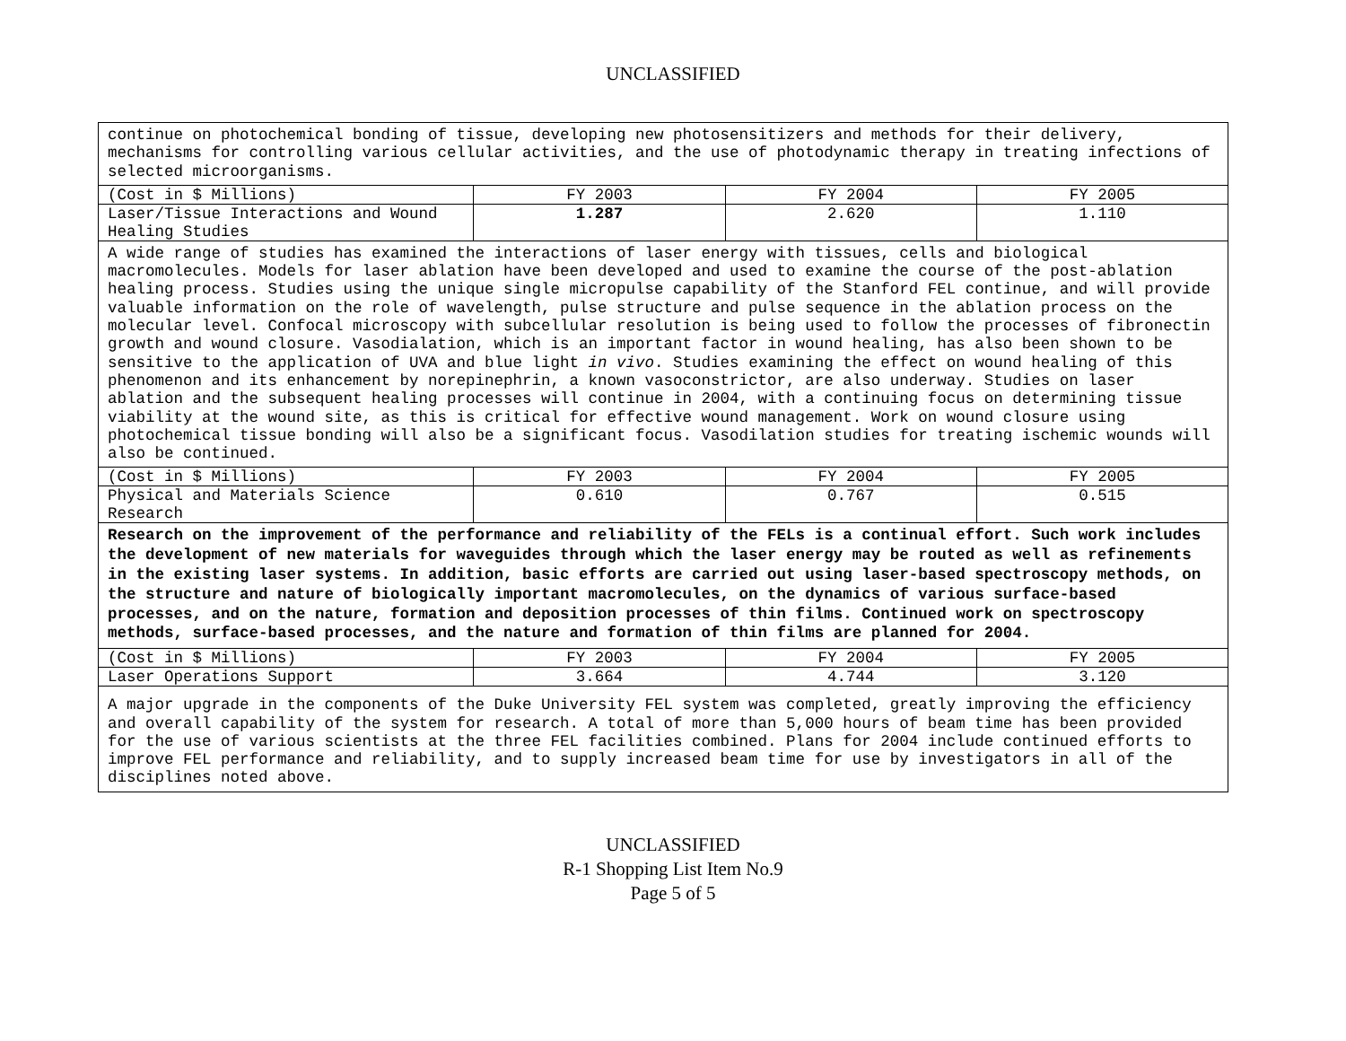UNCLASSIFIED
continue on photochemical bonding of tissue, developing new photosensitizers and methods for their delivery, mechanisms for controlling various cellular activities, and the use of photodynamic therapy in treating infections of selected microorganisms.
| (Cost in $ Millions) | FY 2003 | FY 2004 | FY 2005 |
| Laser/Tissue Interactions and Wound Healing Studies | 1.287 | 2.620 | 1.110 |
A wide range of studies has examined the interactions of laser energy with tissues, cells and biological macromolecules. Models for laser ablation have been developed and used to examine the course of the post-ablation healing process. Studies using the unique single micropulse capability of the Stanford FEL continue, and will provide valuable information on the role of wavelength, pulse structure and pulse sequence in the ablation process on the molecular level. Confocal microscopy with subcellular resolution is being used to follow the processes of fibronectin growth and wound closure. Vasodialation, which is an important factor in wound healing, has also been shown to be sensitive to the application of UVA and blue light in vivo. Studies examining the effect on wound healing of this phenomenon and its enhancement by norepinephrin, a known vasoconstrictor, are also underway. Studies on laser ablation and the subsequent healing processes will continue in 2004, with a continuing focus on determining tissue viability at the wound site, as this is critical for effective wound management. Work on wound closure using photochemical tissue bonding will also be a significant focus. Vasodilation studies for treating ischemic wounds will also be continued.
| (Cost in $ Millions) | FY 2003 | FY 2004 | FY 2005 |
| Physical and Materials Science Research | 0.610 | 0.767 | 0.515 |
Research on the improvement of the performance and reliability of the FELs is a continual effort. Such work includes the development of new materials for waveguides through which the laser energy may be routed as well as refinements in the existing laser systems. In addition, basic efforts are carried out using laser-based spectroscopy methods, on the structure and nature of biologically important macromolecules, on the dynamics of various surface-based processes, and on the nature, formation and deposition processes of thin films. Continued work on spectroscopy methods, surface-based processes, and the nature and formation of thin films are planned for 2004.
| (Cost in $ Millions) | FY 2003 | FY 2004 | FY 2005 |
| Laser Operations Support | 3.664 | 4.744 | 3.120 |
A major upgrade in the components of the Duke University FEL system was completed, greatly improving the efficiency and overall capability of the system for research. A total of more than 5,000 hours of beam time has been provided for the use of various scientists at the three FEL facilities combined. Plans for 2004 include continued efforts to improve FEL performance and reliability, and to supply increased beam time for use by investigators in all of the disciplines noted above.
UNCLASSIFIED
R-1 Shopping List Item No.9
Page 5 of 5